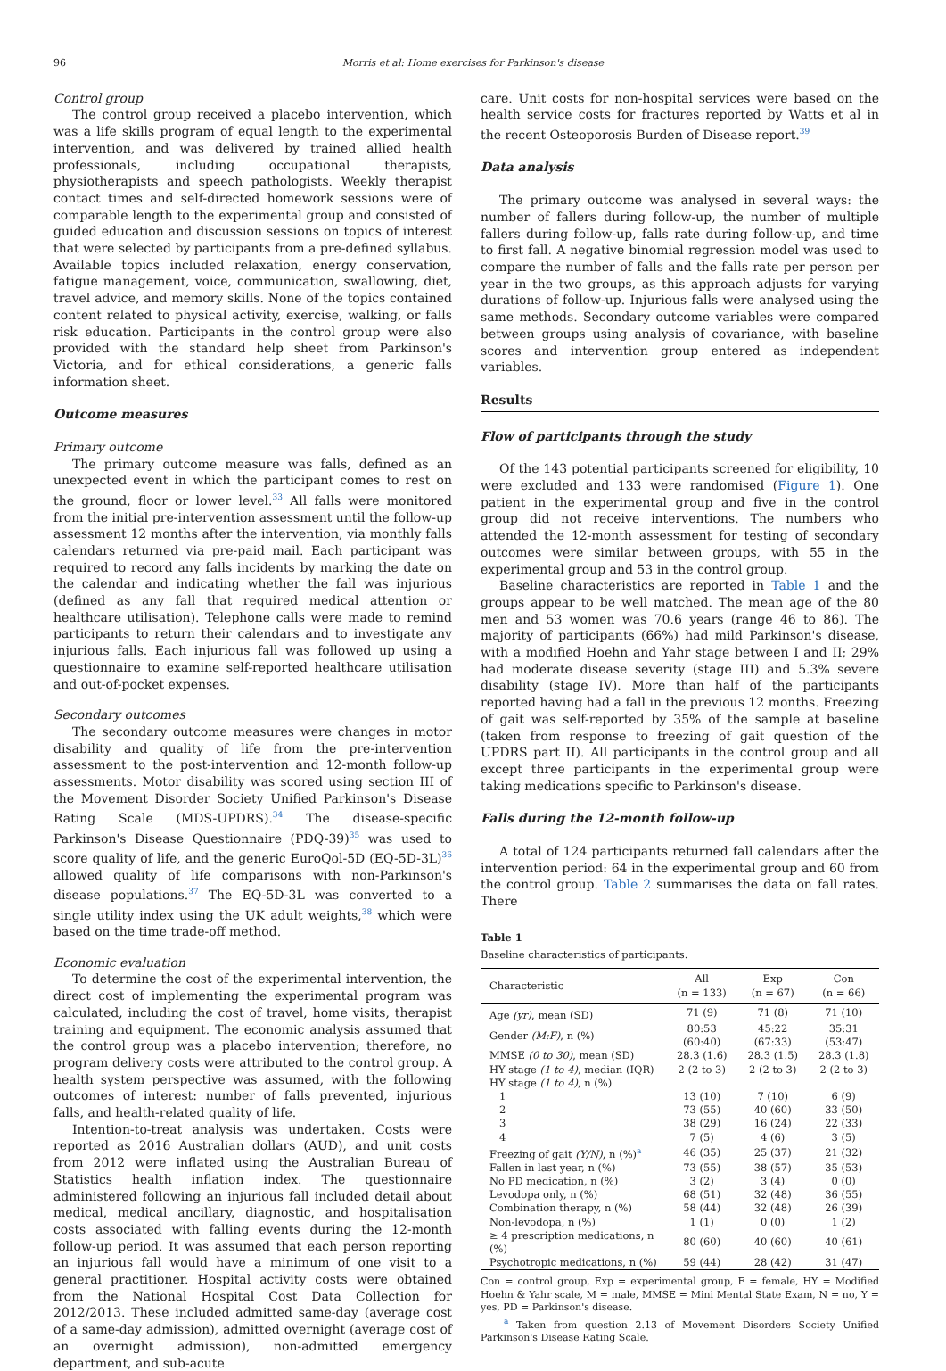96 Morris et al: Home exercises for Parkinson's disease
Control group
The control group received a placebo intervention, which was a life skills program of equal length to the experimental intervention, and was delivered by trained allied health professionals, including occupational therapists, physiotherapists and speech pathologists. Weekly therapist contact times and self-directed homework sessions were of comparable length to the experimental group and consisted of guided education and discussion sessions on topics of interest that were selected by participants from a pre-defined syllabus. Available topics included relaxation, energy conservation, fatigue management, voice, communication, swallowing, diet, travel advice, and memory skills. None of the topics contained content related to physical activity, exercise, walking, or falls risk education. Participants in the control group were also provided with the standard help sheet from Parkinson's Victoria, and for ethical considerations, a generic falls information sheet.
Outcome measures
Primary outcome
The primary outcome measure was falls, defined as an unexpected event in which the participant comes to rest on the ground, floor or lower level.<sup>33</sup> All falls were monitored from the initial pre-intervention assessment until the follow-up assessment 12 months after the intervention, via monthly falls calendars returned via pre-paid mail. Each participant was required to record any falls incidents by marking the date on the calendar and indicating whether the fall was injurious (defined as any fall that required medical attention or healthcare utilisation). Telephone calls were made to remind participants to return their calendars and to investigate any injurious falls. Each injurious fall was followed up using a questionnaire to examine self-reported healthcare utilisation and out-of-pocket expenses.
Secondary outcomes
The secondary outcome measures were changes in motor disability and quality of life from the pre-intervention assessment to the post-intervention and 12-month follow-up assessments. Motor disability was scored using section III of the Movement Disorder Society Unified Parkinson's Disease Rating Scale (MDS-UPDRS).<sup>34</sup> The disease-specific Parkinson's Disease Questionnaire (PDQ-39)<sup>35</sup> was used to score quality of life, and the generic EuroQol-5D (EQ-5D-3L)<sup>36</sup> allowed quality of life comparisons with non-Parkinson's disease populations.<sup>37</sup> The EQ-5D-3L was converted to a single utility index using the UK adult weights,<sup>38</sup> which were based on the time trade-off method.
Economic evaluation
To determine the cost of the experimental intervention, the direct cost of implementing the experimental program was calculated, including the cost of travel, home visits, therapist training and equipment. The economic analysis assumed that the control group was a placebo intervention; therefore, no program delivery costs were attributed to the control group. A health system perspective was assumed, with the following outcomes of interest: number of falls prevented, injurious falls, and health-related quality of life.
Intention-to-treat analysis was undertaken. Costs were reported as 2016 Australian dollars (AUD), and unit costs from 2012 were inflated using the Australian Bureau of Statistics health inflation index. The questionnaire administered following an injurious fall included detail about medical, medical ancillary, diagnostic, and hospitalisation costs associated with falling events during the 12-month follow-up period. It was assumed that each person reporting an injurious fall would have a minimum of one visit to a general practitioner. Hospital activity costs were obtained from the National Hospital Cost Data Collection for 2012/2013. These included admitted same-day (average cost of a same-day admission), admitted overnight (average cost of an overnight admission), non-admitted emergency department, and sub-acute
care. Unit costs for non-hospital services were based on the health service costs for fractures reported by Watts et al in the recent Osteoporosis Burden of Disease report.<sup>39</sup>
Data analysis
The primary outcome was analysed in several ways: the number of fallers during follow-up, the number of multiple fallers during follow-up, falls rate during follow-up, and time to first fall. A negative binomial regression model was used to compare the number of falls and the falls rate per person per year in the two groups, as this approach adjusts for varying durations of follow-up. Injurious falls were analysed using the same methods. Secondary outcome variables were compared between groups using analysis of covariance, with baseline scores and intervention group entered as independent variables.
Results
Flow of participants through the study
Of the 143 potential participants screened for eligibility, 10 were excluded and 133 were randomised (Figure 1). One patient in the experimental group and five in the control group did not receive interventions. The numbers who attended the 12-month assessment for testing of secondary outcomes were similar between groups, with 55 in the experimental group and 53 in the control group.
Baseline characteristics are reported in Table 1 and the groups appear to be well matched. The mean age of the 80 men and 53 women was 70.6 years (range 46 to 86). The majority of participants (66%) had mild Parkinson's disease, with a modified Hoehn and Yahr stage between I and II; 29% had moderate disease severity (stage III) and 5.3% severe disability (stage IV). More than half of the participants reported having had a fall in the previous 12 months. Freezing of gait was self-reported by 35% of the sample at baseline (taken from response to freezing of gait question of the UPDRS part II). All participants in the control group and all except three participants in the experimental group were taking medications specific to Parkinson's disease.
Falls during the 12-month follow-up
A total of 124 participants returned fall calendars after the intervention period: 64 in the experimental group and 60 from the control group. Table 2 summarises the data on fall rates. There
Table 1
Baseline characteristics of participants.
| Characteristic | All (n = 133) | Exp (n = 67) | Con (n = 66) |
| --- | --- | --- | --- |
| Age (yr) , mean (SD) | 71 (9) | 71 (8) | 71 (10) |
| Gender (M:F) , n (%) | 80:53 (60:40) | 45:22 (67:33) | 35:31 (53:47) |
| MMSE (0 to 30) , mean (SD) | 28.3 (1.6) | 28.3 (1.5) | 28.3 (1.8) |
| HY stage (1 to 4) , median (IQR) | 2 (2 to 3) | 2 (2 to 3) | 2 (2 to 3) |
| HY stage (1 to 4) , n (%) | | | |
| 1 | 13 (10) | 7 (10) | 6 (9) |
| 2 | 73 (55) | 40 (60) | 33 (50) |
| 3 | 38 (29) | 16 (24) | 22 (33) |
| 4 | 7 (5) | 4 (6) | 3 (5) |
| Freezing of gait (Y/N) , n (%)<sup>a</sup> | 46 (35) | 25 (37) | 21 (32) |
| Fallen in last year, n (%) | 73 (55) | 38 (57) | 35 (53) |
| No PD medication, n (%) | 3 (2) | 3 (4) | 0 (0) |
| Levodopa only, n (%) | 68 (51) | 32 (48) | 36 (55) |
| Combination therapy, n (%) | 58 (44) | 32 (48) | 26 (39) |
| Non-levodopa, n (%) | 1 (1) | 0 (0) | 1 (2) |
| ≥ 4 prescription medications, n (%) | 80 (60) | 40 (60) | 40 (61) |
| Psychotropic medications, n (%) | 59 (44) | 28 (42) | 31 (47) |
Con = control group, Exp = experimental group, F = female, HY = Modified Hoehn & Yahr scale, M = male, MMSE = Mini Mental State Exam, N = no, Y = yes, PD = Parkinson's disease.
<sup>a</sup> Taken from question 2.13 of Movement Disorders Society Unified Parkinson's Disease Rating Scale.